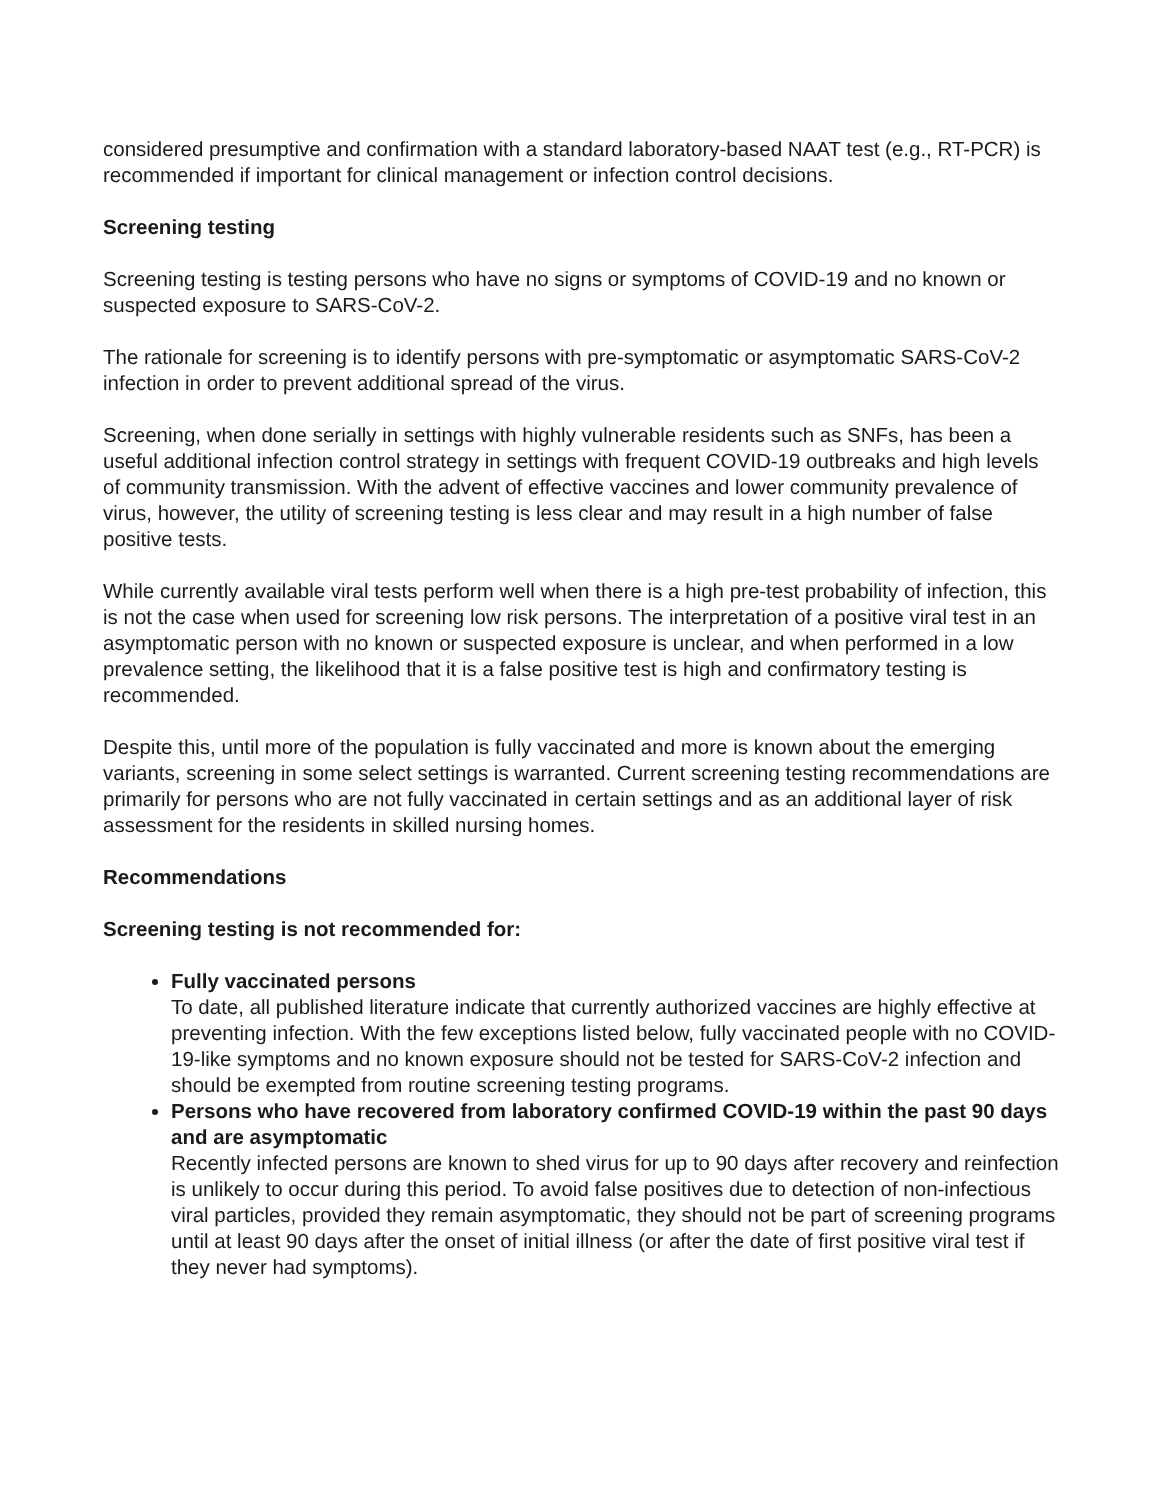considered presumptive and confirmation with a standard laboratory-based NAAT test (e.g., RT-PCR) is recommended if important for clinical management or infection control decisions.
Screening testing
Screening testing is testing persons who have no signs or symptoms of COVID-19 and no known or suspected exposure to SARS-CoV-2.
The rationale for screening is to identify persons with pre-symptomatic or asymptomatic SARS-CoV-2 infection in order to prevent additional spread of the virus.
Screening, when done serially in settings with highly vulnerable residents such as SNFs, has been a useful additional infection control strategy in settings with frequent COVID-19 outbreaks and high levels of community transmission. With the advent of effective vaccines and lower community prevalence of virus, however, the utility of screening testing is less clear and may result in a high number of false positive tests.
While currently available viral tests perform well when there is a high pre-test probability of infection, this is not the case when used for screening low risk persons. The interpretation of a positive viral test in an asymptomatic person with no known or suspected exposure is unclear, and when performed in a low prevalence setting, the likelihood that it is a false positive test is high and confirmatory testing is recommended.
Despite this, until more of the population is fully vaccinated and more is known about the emerging variants, screening in some select settings is warranted. Current screening testing recommendations are primarily for persons who are not fully vaccinated in certain settings and as an additional layer of risk assessment for the residents in skilled nursing homes.
Recommendations
Screening testing is not recommended for:
Fully vaccinated persons
To date, all published literature indicate that currently authorized vaccines are highly effective at preventing infection. With the few exceptions listed below, fully vaccinated people with no COVID-19-like symptoms and no known exposure should not be tested for SARS-CoV-2 infection and should be exempted from routine screening testing programs.
Persons who have recovered from laboratory confirmed COVID-19 within the past 90 days and are asymptomatic
Recently infected persons are known to shed virus for up to 90 days after recovery and reinfection is unlikely to occur during this period. To avoid false positives due to detection of non-infectious viral particles, provided they remain asymptomatic, they should not be part of screening programs until at least 90 days after the onset of initial illness (or after the date of first positive viral test if they never had symptoms).